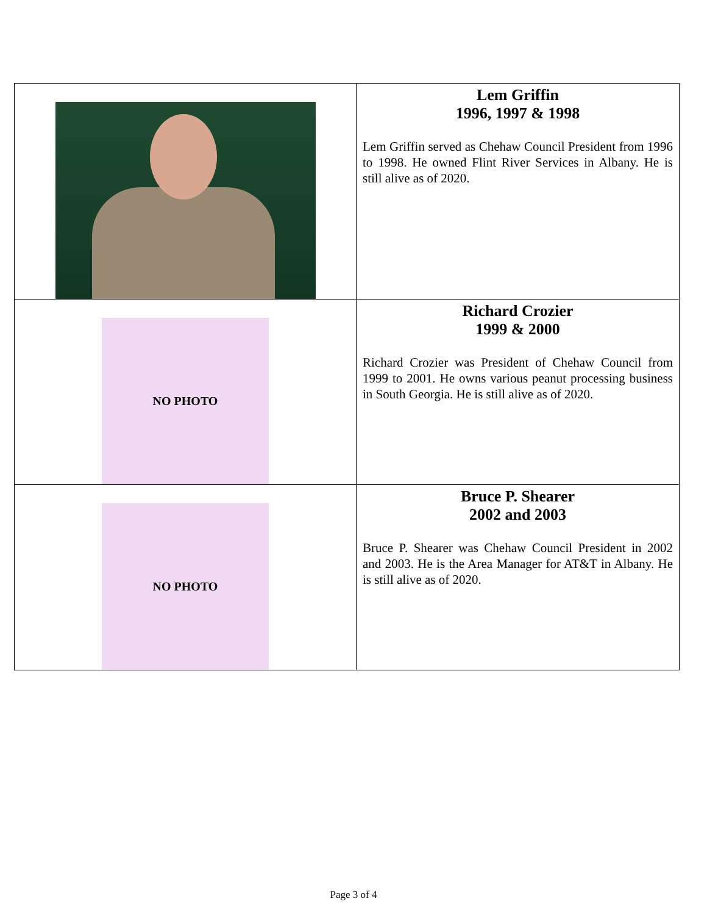| | Lem Griffin 1996, 1997 & 1998 Lem Griffin served as Chehaw Council President from 1996 to 1998. He owned Flint River Services in Albany. He is still alive as of 2020. |
| NO PHOTO | Richard Crozier 1999 & 2000 Richard Crozier was President of Chehaw Council from 1999 to 2001. He owns various peanut processing business in South Georgia. He is still alive as of 2020. |
| NO PHOTO | Bruce P. Shearer 2002 and 2003 Bruce P. Shearer was Chehaw Council President in 2002 and 2003. He is the Area Manager for AT&T in Albany. He is still alive as of 2020. |
Page 3 of 4